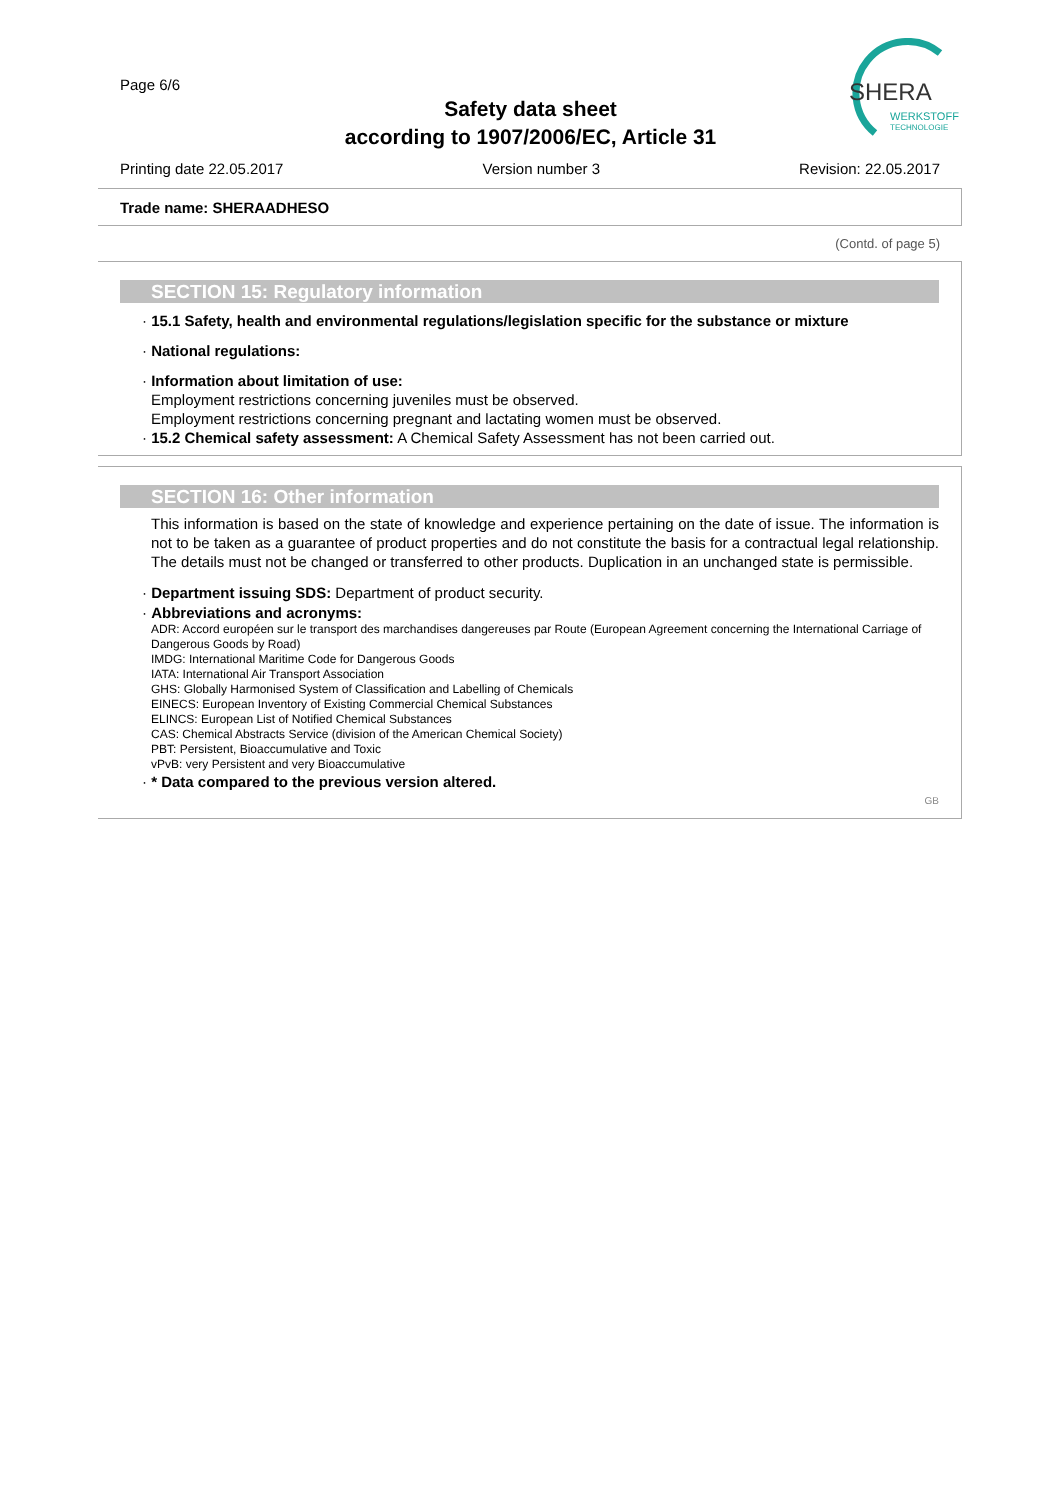Page 6/6
Safety data sheet
according to 1907/2006/EC, Article 31
SHERA
WERKSTOFF
TECHNOLOGIE
Printing date 22.05.2017 Version number 3 Revision: 22.05.2017
Trade name: SHERAADHESO
(Contd. of page 5)
SECTION 15: Regulatory information
· 15.1 Safety, health and environmental regulations/legislation specific for the substance or mixture
· National regulations:
· Information about limitation of use:
Employment restrictions concerning juveniles must be observed.
Employment restrictions concerning pregnant and lactating women must be observed.
· 15.2 Chemical safety assessment: A Chemical Safety Assessment has not been carried out.
SECTION 16: Other information
This information is based on the state of knowledge and experience pertaining on the date of issue. The information is not to be taken as a guarantee of product properties and do not constitute the basis for a contractual legal relationship. The details must not be changed or transferred to other products. Duplication in an unchanged state is permissible.
· Department issuing SDS: Department of product security.
· Abbreviations and acronyms:
ADR: Accord européen sur le transport des marchandises dangereuses par Route (European Agreement concerning the International Carriage of Dangerous Goods by Road)
IMDG: International Maritime Code for Dangerous Goods
IATA: International Air Transport Association
GHS: Globally Harmonised System of Classification and Labelling of Chemicals
EINECS: European Inventory of Existing Commercial Chemical Substances
ELINCS: European List of Notified Chemical Substances
CAS: Chemical Abstracts Service (division of the American Chemical Society)
PBT: Persistent, Bioaccumulative and Toxic
vPvB: very Persistent and very Bioaccumulative
· * Data compared to the previous version altered.
GB